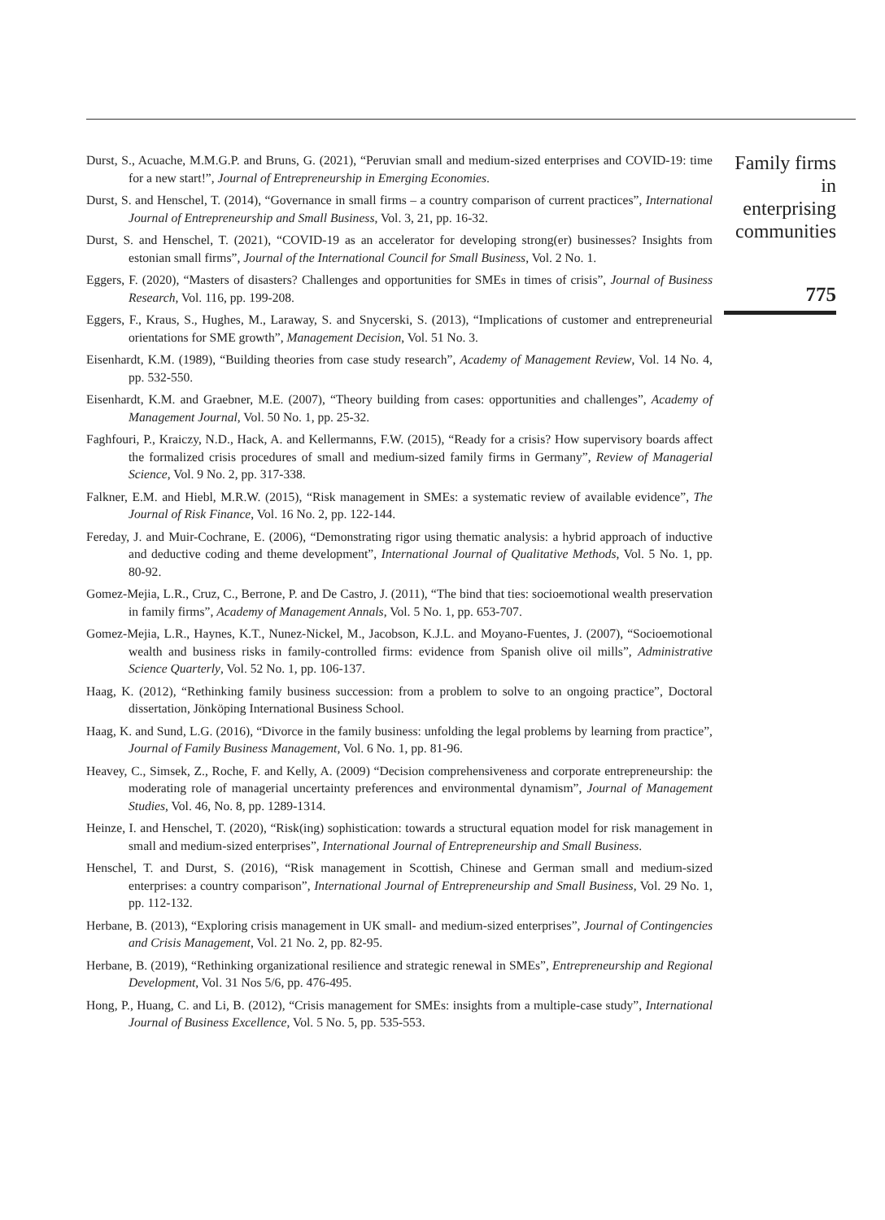Durst, S., Acuache, M.M.G.P. and Bruns, G. (2021), “Peruvian small and medium-sized enterprises and COVID-19: time for a new start!”, Journal of Entrepreneurship in Emerging Economies.
Durst, S. and Henschel, T. (2014), “Governance in small firms – a country comparison of current practices”, International Journal of Entrepreneurship and Small Business, Vol. 3, 21, pp. 16-32.
Durst, S. and Henschel, T. (2021), “COVID-19 as an accelerator for developing strong(er) businesses? Insights from estonian small firms”, Journal of the International Council for Small Business, Vol. 2 No. 1.
Eggers, F. (2020), “Masters of disasters? Challenges and opportunities for SMEs in times of crisis”, Journal of Business Research, Vol. 116, pp. 199-208.
Eggers, F., Kraus, S., Hughes, M., Laraway, S. and Snycerski, S. (2013), “Implications of customer and entrepreneurial orientations for SME growth”, Management Decision, Vol. 51 No. 3.
Eisenhardt, K.M. (1989), “Building theories from case study research”, Academy of Management Review, Vol. 14 No. 4, pp. 532-550.
Eisenhardt, K.M. and Graebner, M.E. (2007), “Theory building from cases: opportunities and challenges”, Academy of Management Journal, Vol. 50 No. 1, pp. 25-32.
Faghfouri, P., Kraiczy, N.D., Hack, A. and Kellermanns, F.W. (2015), “Ready for a crisis? How supervisory boards affect the formalized crisis procedures of small and medium-sized family firms in Germany”, Review of Managerial Science, Vol. 9 No. 2, pp. 317-338.
Falkner, E.M. and Hiebl, M.R.W. (2015), “Risk management in SMEs: a systematic review of available evidence”, The Journal of Risk Finance, Vol. 16 No. 2, pp. 122-144.
Fereday, J. and Muir-Cochrane, E. (2006), “Demonstrating rigor using thematic analysis: a hybrid approach of inductive and deductive coding and theme development”, International Journal of Qualitative Methods, Vol. 5 No. 1, pp. 80-92.
Gomez-Mejia, L.R., Cruz, C., Berrone, P. and De Castro, J. (2011), “The bind that ties: socioemotional wealth preservation in family firms”, Academy of Management Annals, Vol. 5 No. 1, pp. 653-707.
Gomez-Mejia, L.R., Haynes, K.T., Nunez-Nickel, M., Jacobson, K.J.L. and Moyano-Fuentes, J. (2007), “Socioemotional wealth and business risks in family-controlled firms: evidence from Spanish olive oil mills”, Administrative Science Quarterly, Vol. 52 No. 1, pp. 106-137.
Haag, K. (2012), “Rethinking family business succession: from a problem to solve to an ongoing practice”, Doctoral dissertation, Jönköping International Business School.
Haag, K. and Sund, L.G. (2016), “Divorce in the family business: unfolding the legal problems by learning from practice”, Journal of Family Business Management, Vol. 6 No. 1, pp. 81-96.
Heavey, C., Simsek, Z., Roche, F. and Kelly, A. (2009) “Decision comprehensiveness and corporate entrepreneurship: the moderating role of managerial uncertainty preferences and environmental dynamism”, Journal of Management Studies, Vol. 46, No. 8, pp. 1289-1314.
Heinze, I. and Henschel, T. (2020), “Risk(ing) sophistication: towards a structural equation model for risk management in small and medium-sized enterprises”, International Journal of Entrepreneurship and Small Business.
Henschel, T. and Durst, S. (2016), “Risk management in Scottish, Chinese and German small and medium-sized enterprises: a country comparison”, International Journal of Entrepreneurship and Small Business, Vol. 29 No. 1, pp. 112-132.
Herbane, B. (2013), “Exploring crisis management in UK small- and medium-sized enterprises”, Journal of Contingencies and Crisis Management, Vol. 21 No. 2, pp. 82-95.
Herbane, B. (2019), “Rethinking organizational resilience and strategic renewal in SMEs”, Entrepreneurship and Regional Development, Vol. 31 Nos 5/6, pp. 476-495.
Hong, P., Huang, C. and Li, B. (2012), “Crisis management for SMEs: insights from a multiple-case study”, International Journal of Business Excellence, Vol. 5 No. 5, pp. 535-553.
Family firms in enterprising communities
775